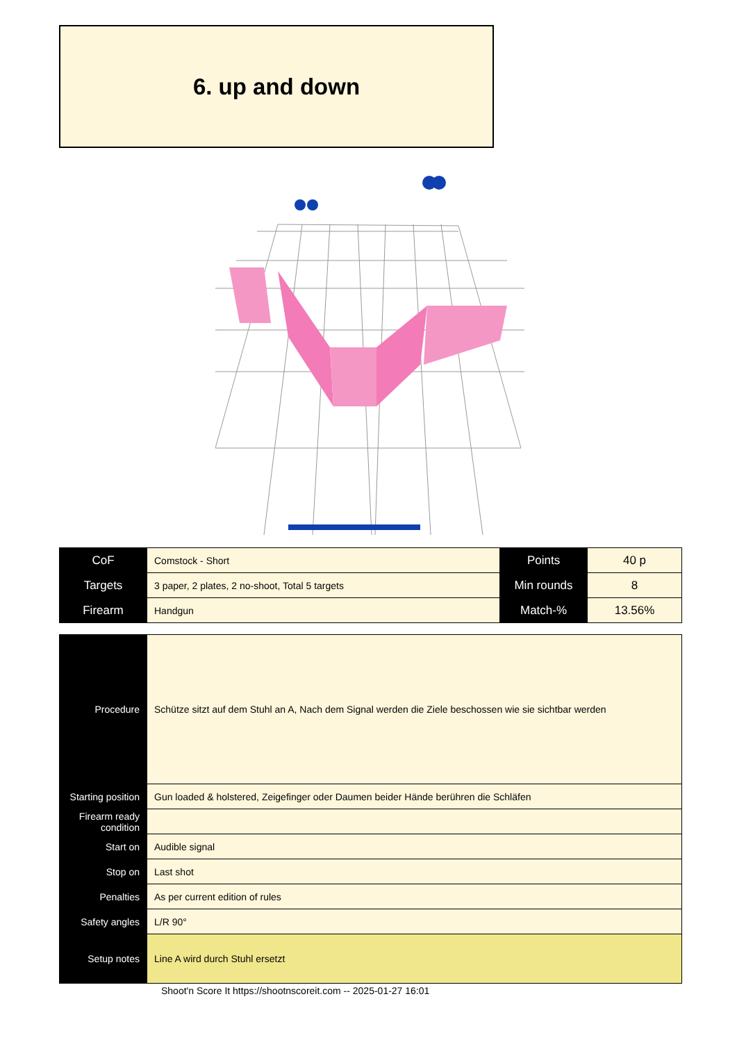6. up and down
| CoF | Comstock - Short | Points | 40 p |
| Targets | 3 paper, 2 plates, 2 no-shoot, Total 5 targets | Min rounds | 8 |
| Firearm | Handgun | Match-% | 13.56% |
| Procedure | Schütze sitzt auf dem Stuhl an A, Nach dem Signal werden die Ziele beschossen wie sie sichtbar werden |
| Starting position | Gun loaded & holstered, Zeigefinger oder Daumen beider Hände berühren die Schläfen |
| Firearm ready condition | |
| Start on | Audible signal |
| Stop on | Last shot |
| Penalties | As per current edition of rules |
| Safety angles | L/R 90° |
| Setup notes | Line A wird durch Stuhl ersetzt |
Shoot'n Score It https://shootnscoreit.com -- 2025-01-27 16:01